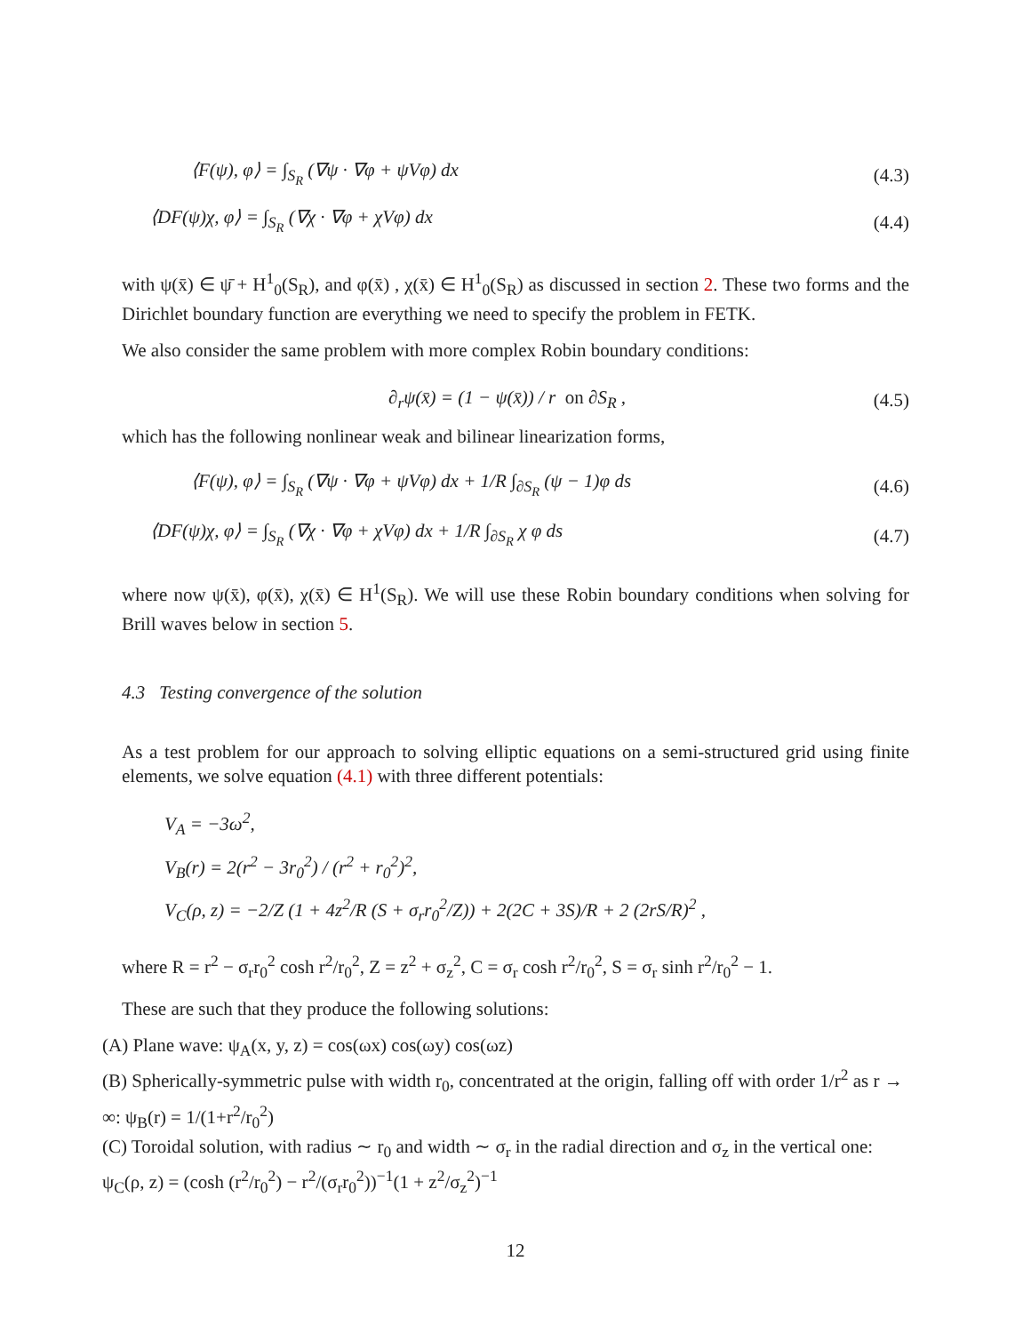⟨F(ψ), φ⟩ = ∫<sub>S<sub>R</sub></sub> (∇ψ · ∇φ + ψVφ) dx (4.3)
⟨DF(ψ)χ, φ⟩ = ∫<sub>S<sub>R</sub></sub> (∇χ · ∇φ + χVφ) dx (4.4)
with ψ(x̄) ∈ ψ̄ + H<sup>1</sup><sub>0</sub>(S<sub>R</sub>), and φ(x̄) , χ(x̄) ∈ H<sup>1</sup><sub>0</sub>(S<sub>R</sub>) as discussed in section 2. These two forms and the Dirichlet boundary function are everything we need to specify the problem in FETK.
We also consider the same problem with more complex Robin boundary conditions:
∂<sub>r</sub>ψ(x̄) = (1 − ψ(x̄)) / r on ∂S<sub>R</sub> , (4.5)
which has the following nonlinear weak and bilinear linearization forms,
⟨F(ψ), φ⟩ = ∫<sub>S<sub>R</sub></sub> (∇ψ · ∇φ + ψVφ) dx + 1/R ∫<sub>∂S<sub>R</sub></sub> (ψ − 1)φ ds (4.6)
⟨DF(ψ)χ, φ⟩ = ∫<sub>S<sub>R</sub></sub> (∇χ · ∇φ + χVφ) dx + 1/R ∫<sub>∂S<sub>R</sub></sub> χ φ ds (4.7)
where now ψ(x̄), φ(x̄), χ(x̄) ∈ H<sup>1</sup>(S<sub>R</sub>). We will use these Robin boundary conditions when solving for Brill waves below in section 5.
4.3 Testing convergence of the solution
As a test problem for our approach to solving elliptic equations on a semi-structured grid using finite elements, we solve equation (4.1) with three different potentials:
V<sub>A</sub> = −3ω<sup>2</sup>,
V<sub>B</sub>(r) = 2(r<sup>2</sup> − 3r<sub>0</sub><sup>2</sup>) / (r<sup>2</sup> + r<sub>0</sub><sup>2</sup>)<sup>2</sup>,
V<sub>C</sub>(ρ, z) = −2/Z (1 + 4z<sup>2</sup>/R (S + σ<sub>r</sub>r<sub>0</sub><sup>2</sup>/Z)) + 2(2C + 3S)/R + 2 (2rS/R)<sup>2</sup> ,
where R = r<sup>2</sup> − σ<sub>r</sub>r<sub>0</sub><sup>2</sup> cosh r<sup>2</sup>/r<sub>0</sub><sup>2</sup>, Z = z<sup>2</sup> + σ<sub>z</sub><sup>2</sup>, C = σ<sub>r</sub> cosh r<sup>2</sup>/r<sub>0</sub><sup>2</sup>, S = σ<sub>r</sub> sinh r<sup>2</sup>/r<sub>0</sub><sup>2</sup> − 1.
These are such that they produce the following solutions:
(A) Plane wave: ψ<sub>A</sub>(x, y, z) = cos(ωx) cos(ωy) cos(ωz)
(B) Spherically-symmetric pulse with width r<sub>0</sub>, concentrated at the origin, falling off with order 1/r<sup>2</sup> as r → ∞: ψ<sub>B</sub>(r) = 1/(1+r<sup>2</sup>/r<sub>0</sub><sup>2</sup>)
(C) Toroidal solution, with radius ∼ r<sub>0</sub> and width ∼ σ<sub>r</sub> in the radial direction and σ<sub>z</sub> in the vertical one: ψ<sub>C</sub>(ρ, z) = (cosh (r<sup>2</sup>/r<sub>0</sub><sup>2</sup>) − r<sup>2</sup>/(σ<sub>r</sub>r<sub>0</sub><sup>2</sup>))<sup>−1</sup>(1 + z<sup>2</sup>/σ<sub>z</sub><sup>2</sup>)<sup>−1</sup>
12